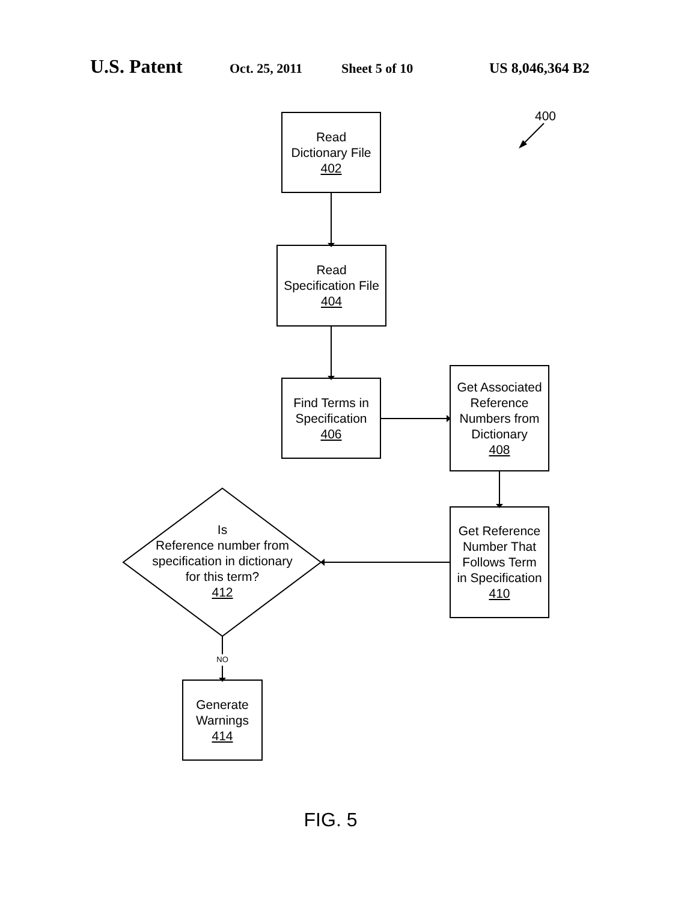U.S. Patent Oct. 25, 2011 Sheet 5 of 10 US 8,046,364 B2
400
Read
Dictionary File
402
Read
Specification File
404
Find Terms in
Specification
406
Get Associated
Reference
Numbers from
Dictionary
408
Get Reference
Number That
Follows Term
in Specification
410
Is
Reference number from
specification in dictionary
for this term?
412
NO
Generate
Warnings
414
FIG. 5